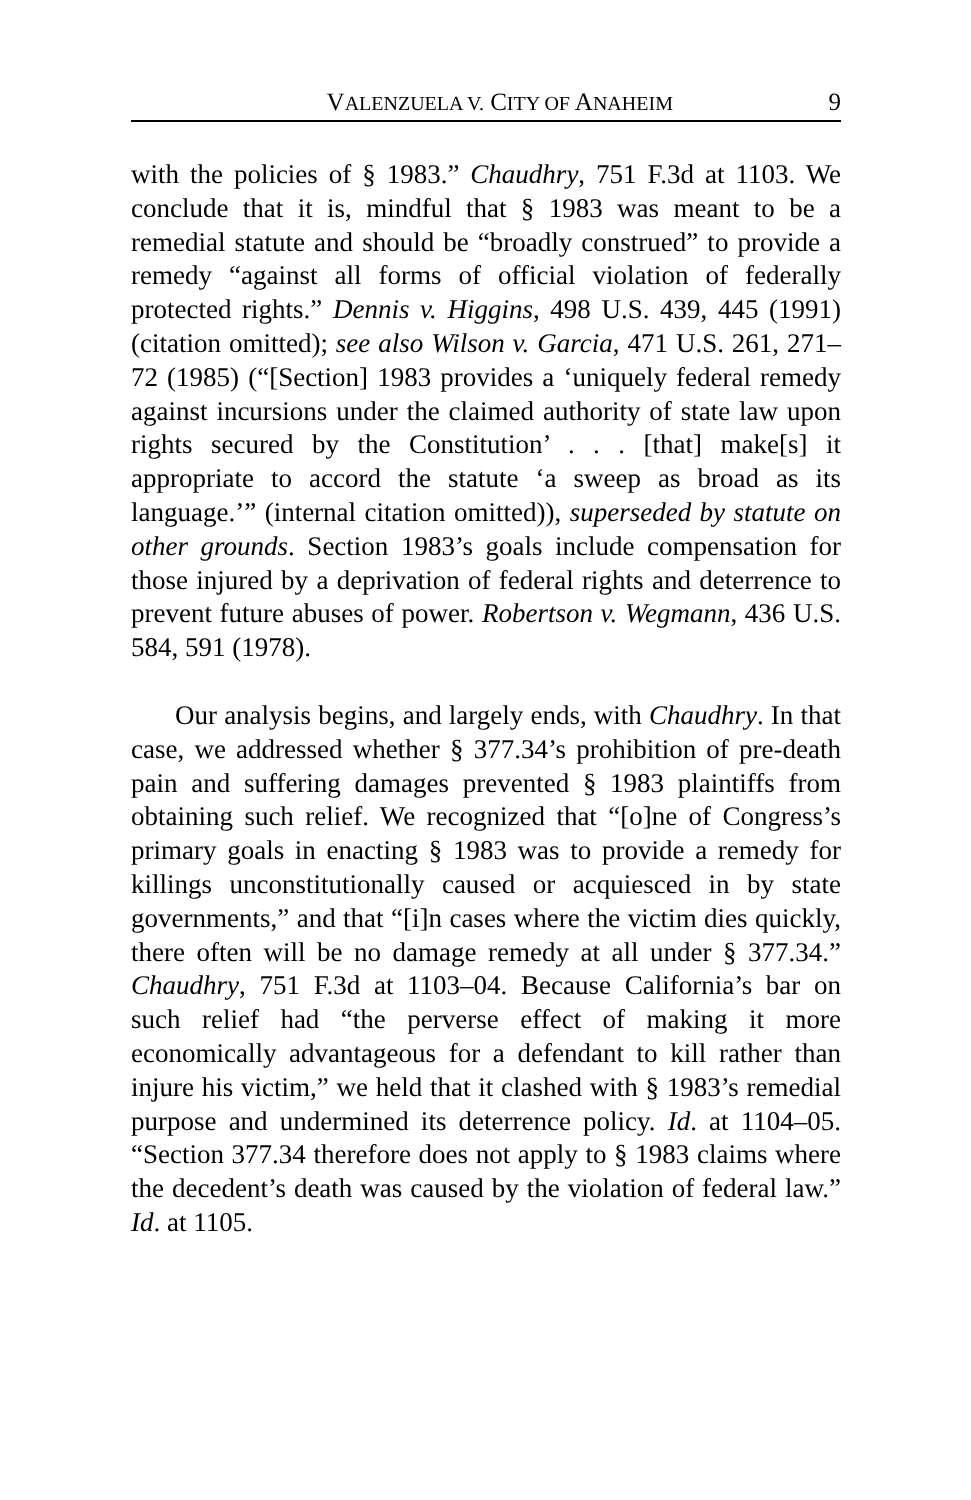VALENZUELA V. CITY OF ANAHEIM 9
with the policies of § 1983.” Chaudhry, 751 F.3d at 1103. We conclude that it is, mindful that § 1983 was meant to be a remedial statute and should be “broadly construed” to provide a remedy “against all forms of official violation of federally protected rights.” Dennis v. Higgins, 498 U.S. 439, 445 (1991) (citation omitted); see also Wilson v. Garcia, 471 U.S. 261, 271–72 (1985) (“[Section] 1983 provides a ‘uniquely federal remedy against incursions under the claimed authority of state law upon rights secured by the Constitution’ . . . [that] make[s] it appropriate to accord the statute ‘a sweep as broad as its language.’” (internal citation omitted)), superseded by statute on other grounds. Section 1983’s goals include compensation for those injured by a deprivation of federal rights and deterrence to prevent future abuses of power. Robertson v. Wegmann, 436 U.S. 584, 591 (1978).
Our analysis begins, and largely ends, with Chaudhry. In that case, we addressed whether § 377.34’s prohibition of pre-death pain and suffering damages prevented § 1983 plaintiffs from obtaining such relief. We recognized that “[o]ne of Congress’s primary goals in enacting § 1983 was to provide a remedy for killings unconstitutionally caused or acquiesced in by state governments,” and that “[i]n cases where the victim dies quickly, there often will be no damage remedy at all under § 377.34.” Chaudhry, 751 F.3d at 1103–04. Because California’s bar on such relief had “the perverse effect of making it more economically advantageous for a defendant to kill rather than injure his victim,” we held that it clashed with § 1983’s remedial purpose and undermined its deterrence policy. Id. at 1104–05. “Section 377.34 therefore does not apply to § 1983 claims where the decedent’s death was caused by the violation of federal law.” Id. at 1105.